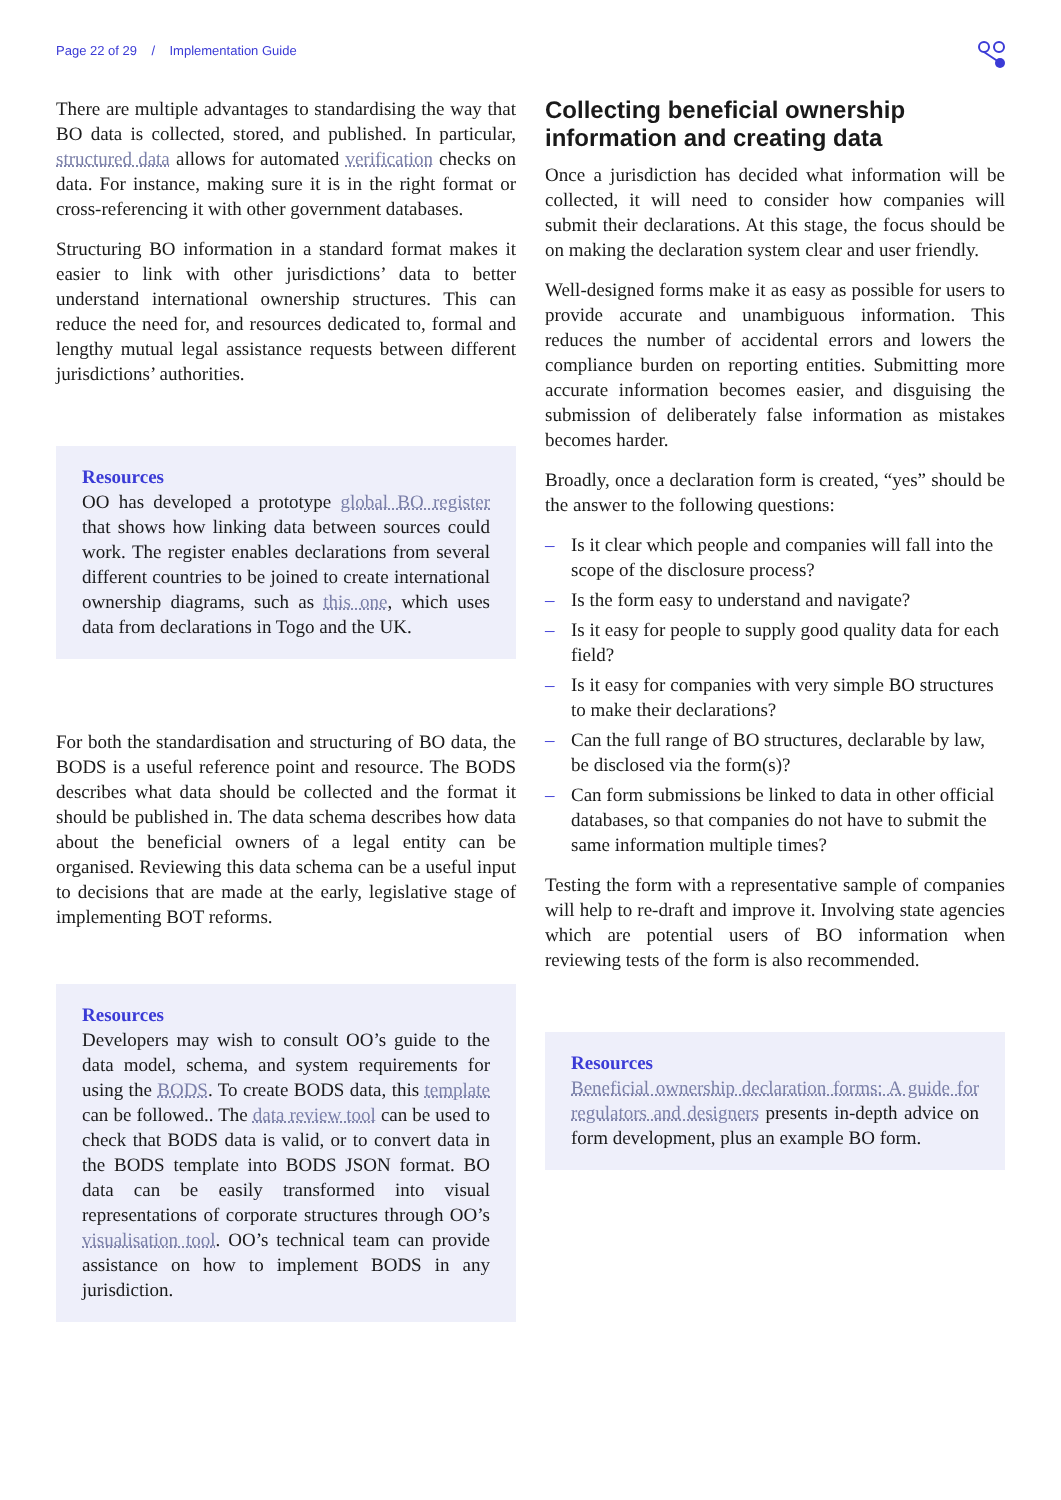Page 22 of 29 / Implementation Guide
There are multiple advantages to standardising the way that BO data is collected, stored, and published. In particular, structured data allows for automated verification checks on data. For instance, making sure it is in the right format or cross-referencing it with other government databases.
Structuring BO information in a standard format makes it easier to link with other jurisdictions’ data to better understand international ownership structures. This can reduce the need for, and resources dedicated to, formal and lengthy mutual legal assistance requests between different jurisdictions’ authorities.
Resources
OO has developed a prototype global BO register that shows how linking data between sources could work. The register enables declarations from several different countries to be joined to create international ownership diagrams, such as this one, which uses data from declarations in Togo and the UK.
For both the standardisation and structuring of BO data, the BODS is a useful reference point and resource. The BODS describes what data should be collected and the format it should be published in. The data schema describes how data about the beneficial owners of a legal entity can be organised. Reviewing this data schema can be a useful input to decisions that are made at the early, legislative stage of implementing BOT reforms.
Resources
Developers may wish to consult OO’s guide to the data model, schema, and system requirements for using the BODS. To create BODS data, this template can be followed.. The data review tool can be used to check that BODS data is valid, or to convert data in the BODS template into BODS JSON format. BO data can be easily transformed into visual representations of corporate structures through OO’s visualisation tool. OO’s technical team can provide assistance on how to implement BODS in any jurisdiction.
Collecting beneficial ownership information and creating data
Once a jurisdiction has decided what information will be collected, it will need to consider how companies will submit their declarations. At this stage, the focus should be on making the declaration system clear and user friendly.
Well-designed forms make it as easy as possible for users to provide accurate and unambiguous information. This reduces the number of accidental errors and lowers the compliance burden on reporting entities. Submitting more accurate information becomes easier, and disguising the submission of deliberately false information as mistakes becomes harder.
Broadly, once a declaration form is created, “yes” should be the answer to the following questions:
– Is it clear which people and companies will fall into the scope of the disclosure process?
– Is the form easy to understand and navigate?
– Is it easy for people to supply good quality data for each field?
– Is it easy for companies with very simple BO structures to make their declarations?
– Can the full range of BO structures, declarable by law, be disclosed via the form(s)?
– Can form submissions be linked to data in other official databases, so that companies do not have to submit the same information multiple times?
Testing the form with a representative sample of companies will help to re-draft and improve it. Involving state agencies which are potential users of BO information when reviewing tests of the form is also recommended.
Resources
Beneficial ownership declaration forms: A guide for regulators and designers presents in-depth advice on form development, plus an example BO form.